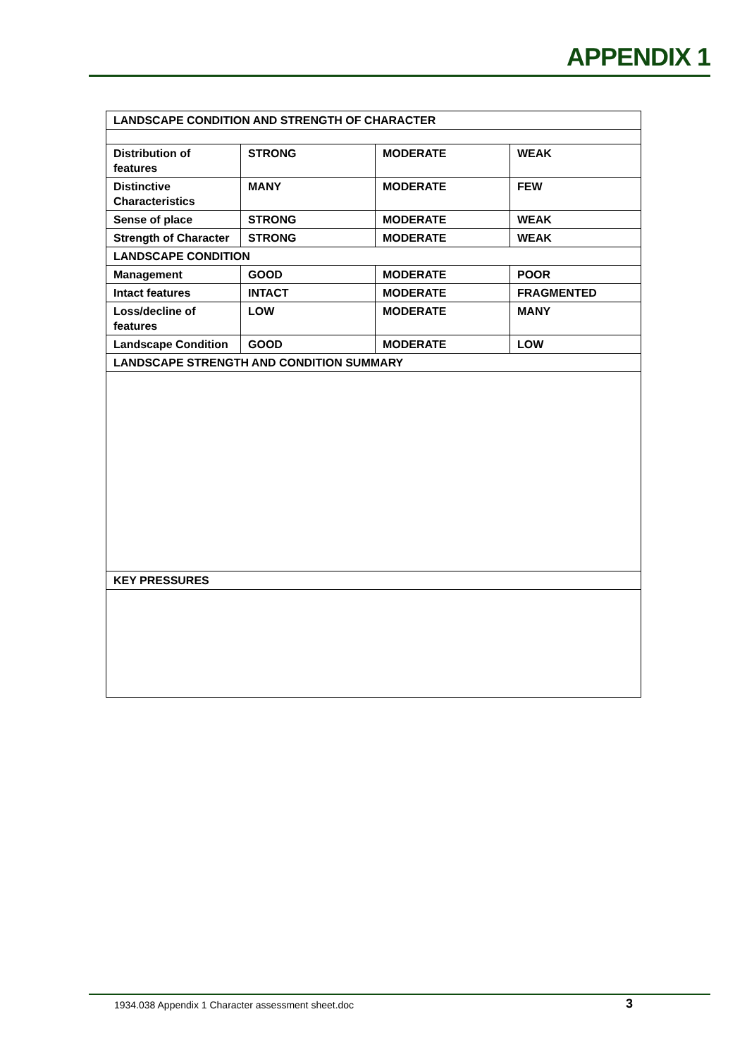APPENDIX 1
| LANDSCAPE CONDITION AND STRENGTH OF CHARACTER | | | |
| Distribution of features | STRONG | MODERATE | WEAK |
| Distinctive Characteristics | MANY | MODERATE | FEW |
| Sense of place | STRONG | MODERATE | WEAK |
| Strength of Character | STRONG | MODERATE | WEAK |
| LANDSCAPE CONDITION | | | |
| Management | GOOD | MODERATE | POOR |
| Intact features | INTACT | MODERATE | FRAGMENTED |
| Loss/decline of features | LOW | MODERATE | MANY |
| Landscape Condition | GOOD | MODERATE | LOW |
| LANDSCAPE STRENGTH AND CONDITION SUMMARY | | | |
| KEY PRESSURES | | | |
1934.038 Appendix 1 Character assessment sheet.doc 3